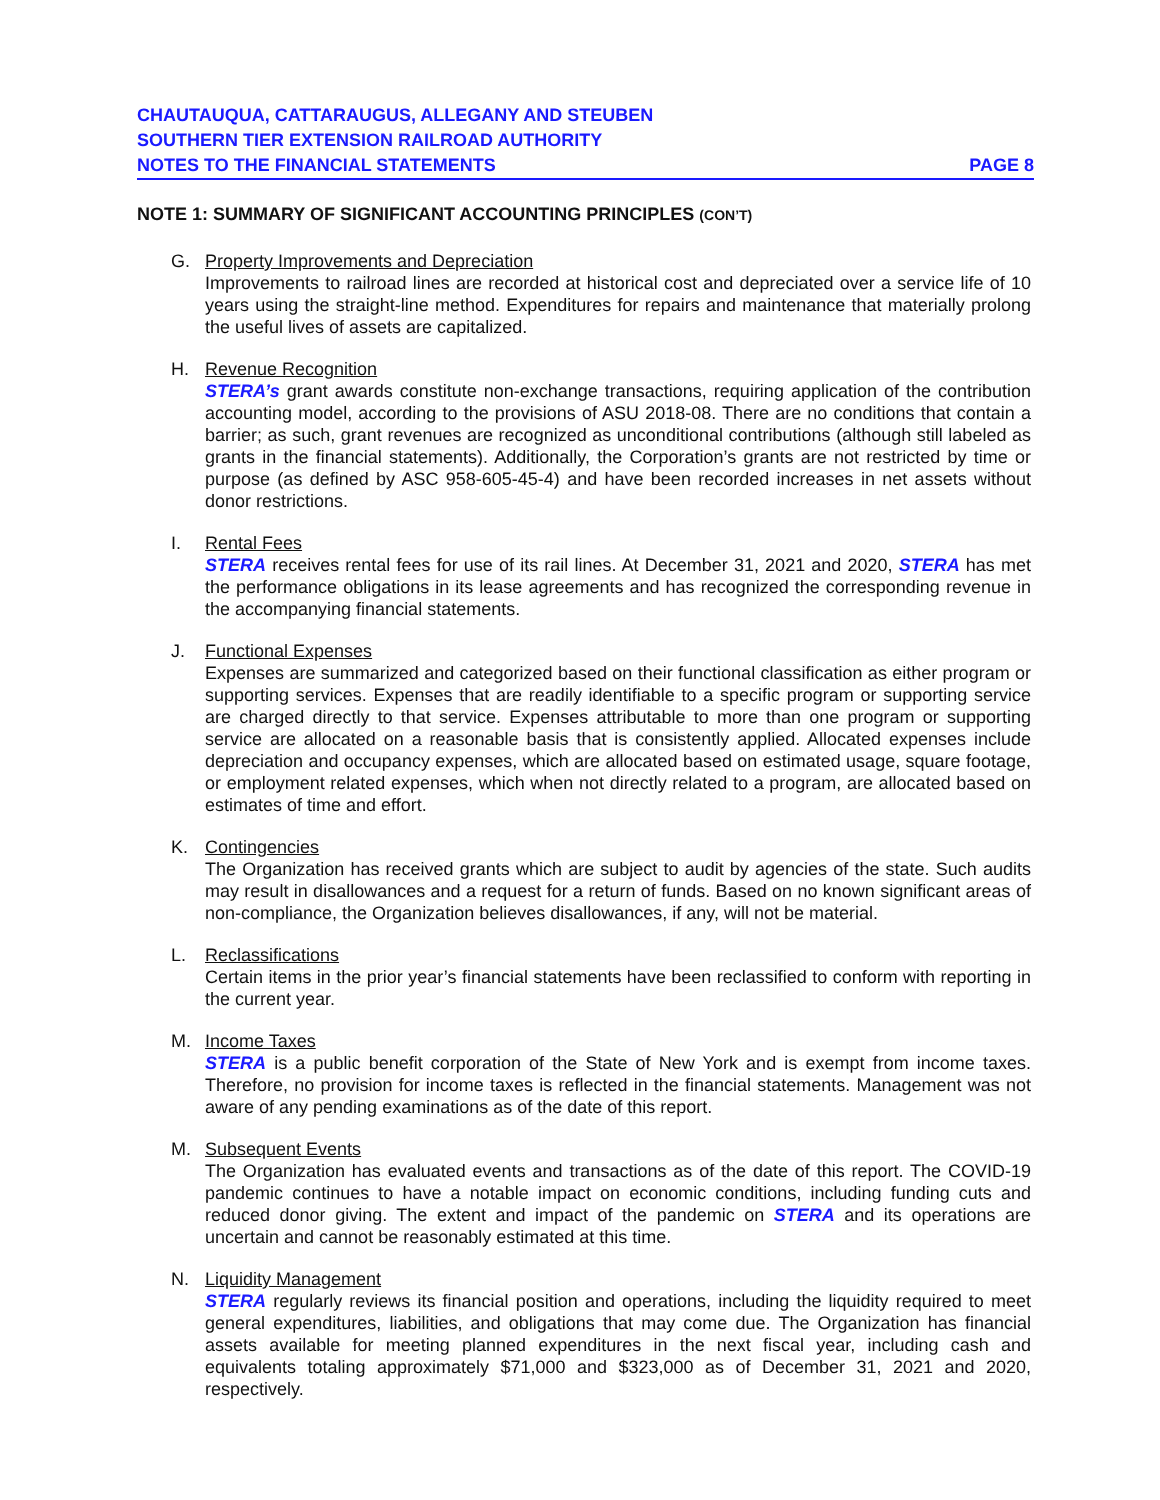CHAUTAUQUA, CATTARAUGUS, ALLEGANY AND STEUBEN
SOUTHERN TIER EXTENSION RAILROAD AUTHORITY
NOTES TO THE FINANCIAL STATEMENTS PAGE 8
NOTE 1: SUMMARY OF SIGNIFICANT ACCOUNTING PRINCIPLES (CON’T)
G. Property Improvements and Depreciation
Improvements to railroad lines are recorded at historical cost and depreciated over a service life of 10 years using the straight-line method. Expenditures for repairs and maintenance that materially prolong the useful lives of assets are capitalized.
H. Revenue Recognition
STERA’s grant awards constitute non-exchange transactions, requiring application of the contribution accounting model, according to the provisions of ASU 2018-08. There are no conditions that contain a barrier; as such, grant revenues are recognized as unconditional contributions (although still labeled as grants in the financial statements). Additionally, the Corporation’s grants are not restricted by time or purpose (as defined by ASC 958-605-45-4) and have been recorded increases in net assets without donor restrictions.
I. Rental Fees
STERA receives rental fees for use of its rail lines. At December 31, 2021 and 2020, STERA has met the performance obligations in its lease agreements and has recognized the corresponding revenue in the accompanying financial statements.
J. Functional Expenses
Expenses are summarized and categorized based on their functional classification as either program or supporting services. Expenses that are readily identifiable to a specific program or supporting service are charged directly to that service. Expenses attributable to more than one program or supporting service are allocated on a reasonable basis that is consistently applied. Allocated expenses include depreciation and occupancy expenses, which are allocated based on estimated usage, square footage, or employment related expenses, which when not directly related to a program, are allocated based on estimates of time and effort.
K. Contingencies
The Organization has received grants which are subject to audit by agencies of the state. Such audits may result in disallowances and a request for a return of funds. Based on no known significant areas of non-compliance, the Organization believes disallowances, if any, will not be material.
L. Reclassifications
Certain items in the prior year’s financial statements have been reclassified to conform with reporting in the current year.
M. Income Taxes
STERA is a public benefit corporation of the State of New York and is exempt from income taxes. Therefore, no provision for income taxes is reflected in the financial statements. Management was not aware of any pending examinations as of the date of this report.
M. Subsequent Events
The Organization has evaluated events and transactions as of the date of this report. The COVID-19 pandemic continues to have a notable impact on economic conditions, including funding cuts and reduced donor giving. The extent and impact of the pandemic on STERA and its operations are uncertain and cannot be reasonably estimated at this time.
N. Liquidity Management
STERA regularly reviews its financial position and operations, including the liquidity required to meet general expenditures, liabilities, and obligations that may come due. The Organization has financial assets available for meeting planned expenditures in the next fiscal year, including cash and equivalents totaling approximately $71,000 and $323,000 as of December 31, 2021 and 2020, respectively.